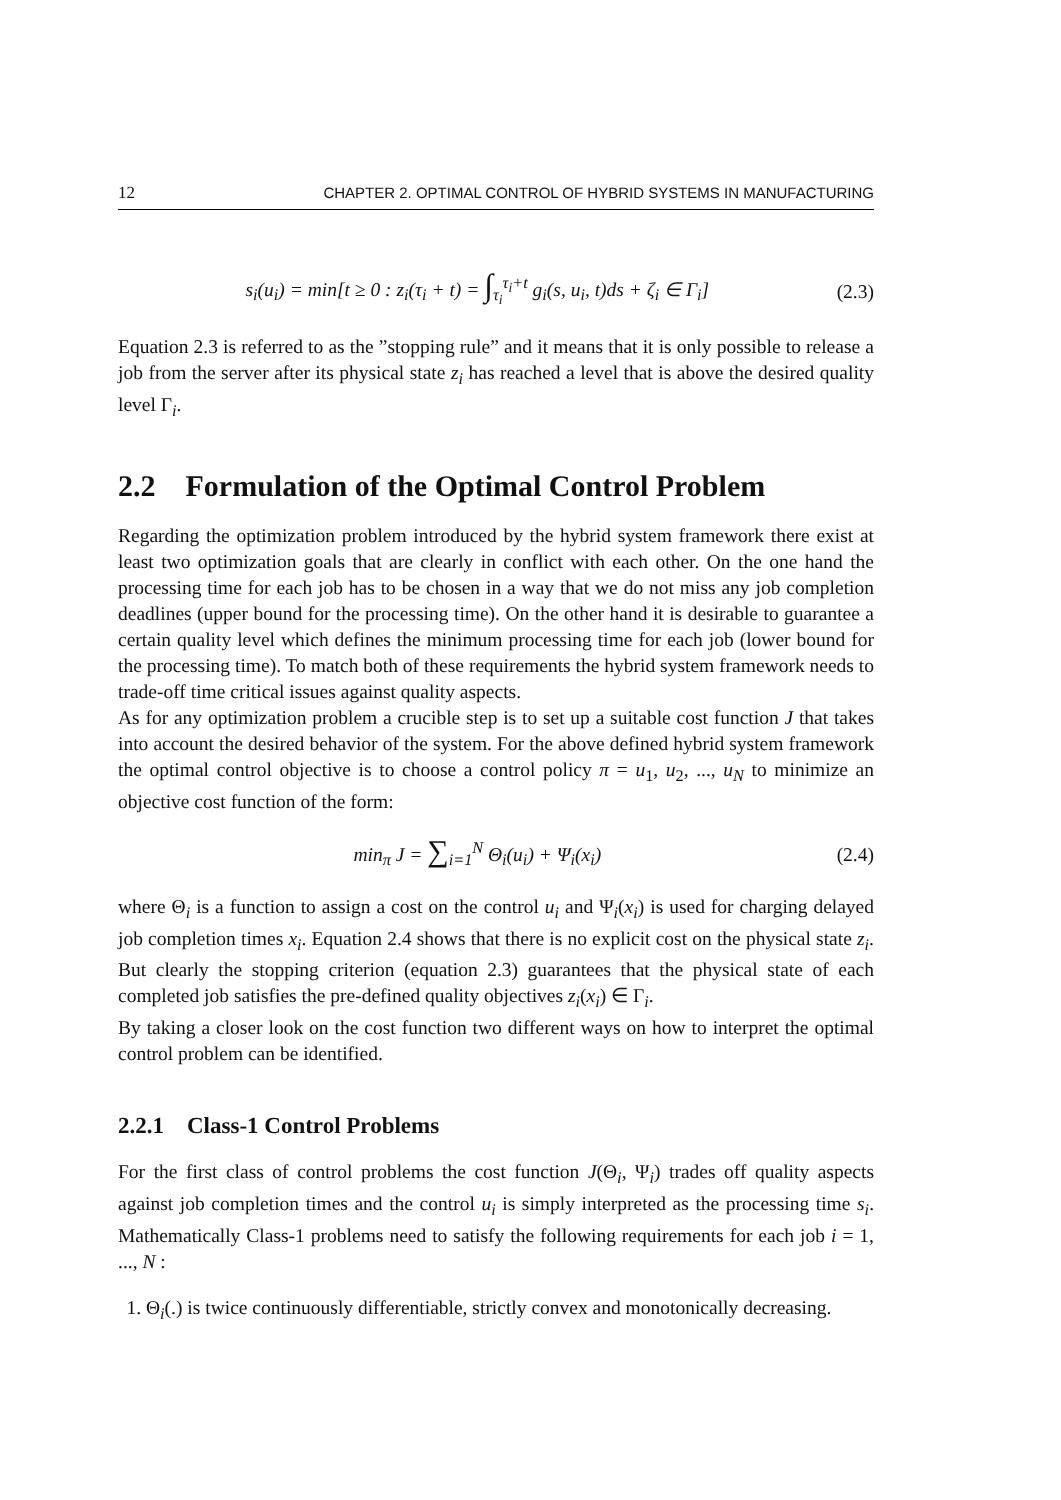12 CHAPTER 2. OPTIMAL CONTROL OF HYBRID SYSTEMS IN MANUFACTURING
s<sub>i</sub>(u<sub>i</sub>) = min[t ≥ 0 : z<sub>i</sub>(τ<sub>i</sub> + t) = ∫<sub>τ<sub>i</sub></sub><sup>τ<sub>i</sub>+t</sup> g<sub>i</sub>(s, u<sub>i</sub>, t)ds + ζ<sub>i</sub> ∈ Γ<sub>i</sub>] (2.3)
Equation 2.3 is referred to as the ”stopping rule” and it means that it is only possible to release a job from the server after its physical state z<sub>i</sub> has reached a level that is above the desired quality level Γ<sub>i</sub>.
2.2 Formulation of the Optimal Control Problem
Regarding the optimization problem introduced by the hybrid system framework there exist at least two optimization goals that are clearly in conflict with each other. On the one hand the processing time for each job has to be chosen in a way that we do not miss any job completion deadlines (upper bound for the processing time). On the other hand it is desirable to guarantee a certain quality level which defines the minimum processing time for each job (lower bound for the processing time). To match both of these requirements the hybrid system framework needs to trade-off time critical issues against quality aspects.
As for any optimization problem a crucible step is to set up a suitable cost function J that takes into account the desired behavior of the system. For the above defined hybrid system framework the optimal control objective is to choose a control policy π = u<sub>1</sub>, u<sub>2</sub>, ..., u<sub>N</sub> to minimize an objective cost function of the form:
min<sub>π</sub> J = ∑<sub>i=1</sub><sup>N</sup> Θ<sub>i</sub>(u<sub>i</sub>) + Ψ<sub>i</sub>(x<sub>i</sub>) (2.4)
where Θ<sub>i</sub> is a function to assign a cost on the control u<sub>i</sub> and Ψ<sub>i</sub>(x<sub>i</sub>) is used for charging delayed job completion times x<sub>i</sub>. Equation 2.4 shows that there is no explicit cost on the physical state z<sub>i</sub>. But clearly the stopping criterion (equation 2.3) guarantees that the physical state of each completed job satisfies the pre-defined quality objectives z<sub>i</sub>(x<sub>i</sub>) ∈ Γ<sub>i</sub>.
By taking a closer look on the cost function two different ways on how to interpret the optimal control problem can be identified.
2.2.1 Class-1 Control Problems
For the first class of control problems the cost function J(Θ<sub>i</sub>, Ψ<sub>i</sub>) trades off quality aspects against job completion times and the control u<sub>i</sub> is simply interpreted as the processing time s<sub>i</sub>. Mathematically Class-1 problems need to satisfy the following requirements for each job i = 1, ..., N :
1. Θ<sub>i</sub>(.) is twice continuously differentiable, strictly convex and monotonically decreasing.